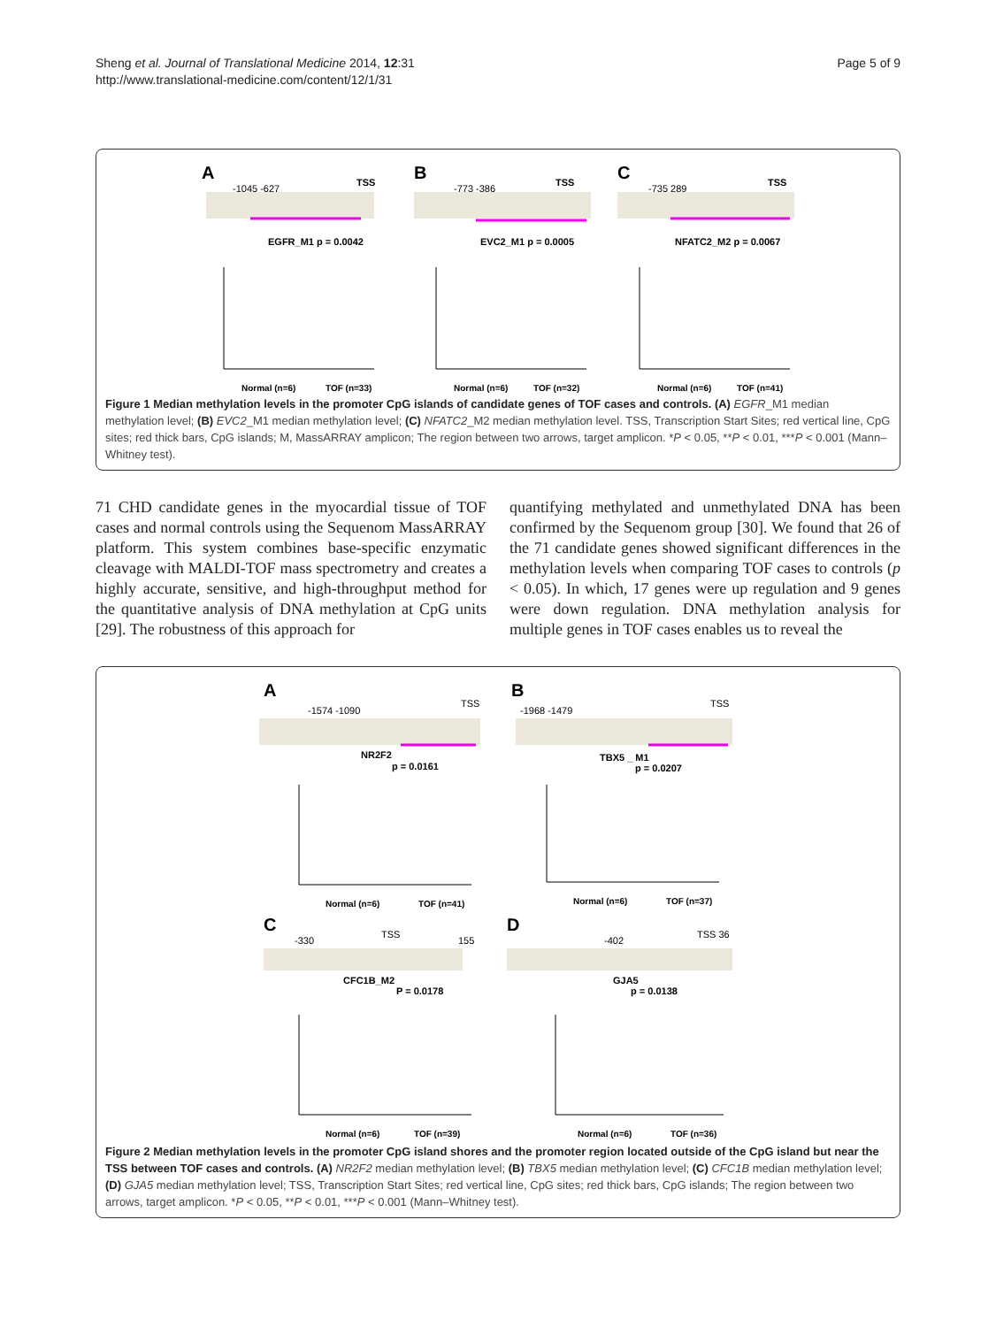Sheng et al. Journal of Translational Medicine 2014, 12:31
http://www.translational-medicine.com/content/12/1/31
Page 5 of 9
A
-1045 -627
TSS
EGFR_M1 p = 0.0042
Normal (n=6)
TOF (n=33)
B
-773 -386
TSS
EVC2_M1 p = 0.0005
Normal (n=6)
TOF (n=32)
C
-735 289
TSS
NFATC2_M2 p = 0.0067
Normal (n=6)
TOF (n=41)
Figure 1 Median methylation levels in the promoter CpG islands of candidate genes of TOF cases and controls. (A) EGFR_M1 median methylation level; (B) EVC2_M1 median methylation level; (C) NFATC2_M2 median methylation level. TSS, Transcription Start Sites; red vertical line, CpG sites; red thick bars, CpG islands; M, MassARRAY amplicon; The region between two arrows, target amplicon. *P < 0.05, **P < 0.01, ***P < 0.001 (Mann–Whitney test).
71 CHD candidate genes in the myocardial tissue of TOF cases and normal controls using the Sequenom MassARRAY platform. This system combines base-specific enzymatic cleavage with MALDI-TOF mass spectrometry and creates a highly accurate, sensitive, and high-throughput method for the quantitative analysis of DNA methylation at CpG units [29]. The robustness of this approach for
quantifying methylated and unmethylated DNA has been confirmed by the Sequenom group [30]. We found that 26 of the 71 candidate genes showed significant differences in the methylation levels when comparing TOF cases to controls (p < 0.05). In which, 17 genes were up regulation and 9 genes were down regulation. DNA methylation analysis for multiple genes in TOF cases enables us to reveal the
A
-1574 -1090
TSS
NR2F2
p = 0.0161
Normal (n=6)
TOF (n=41)
B
-1968 -1479
TSS
TBX5 _ M1
p = 0.0207
Normal (n=6)
TOF (n=37)
C
-330
TSS
155
CFC1B_M2
P = 0.0178
Normal (n=6)
TOF (n=39)
D
-402
TSS 36
GJA5
p = 0.0138
Normal (n=6)
TOF (n=36)
Figure 2 Median methylation levels in the promoter CpG island shores and the promoter region located outside of the CpG island but near the TSS between TOF cases and controls. (A) NR2F2 median methylation level; (B) TBX5 median methylation level; (C) CFC1B median methylation level; (D) GJA5 median methylation level; TSS, Transcription Start Sites; red vertical line, CpG sites; red thick bars, CpG islands; The region between two arrows, target amplicon. *P < 0.05, **P < 0.01, ***P < 0.001 (Mann–Whitney test).